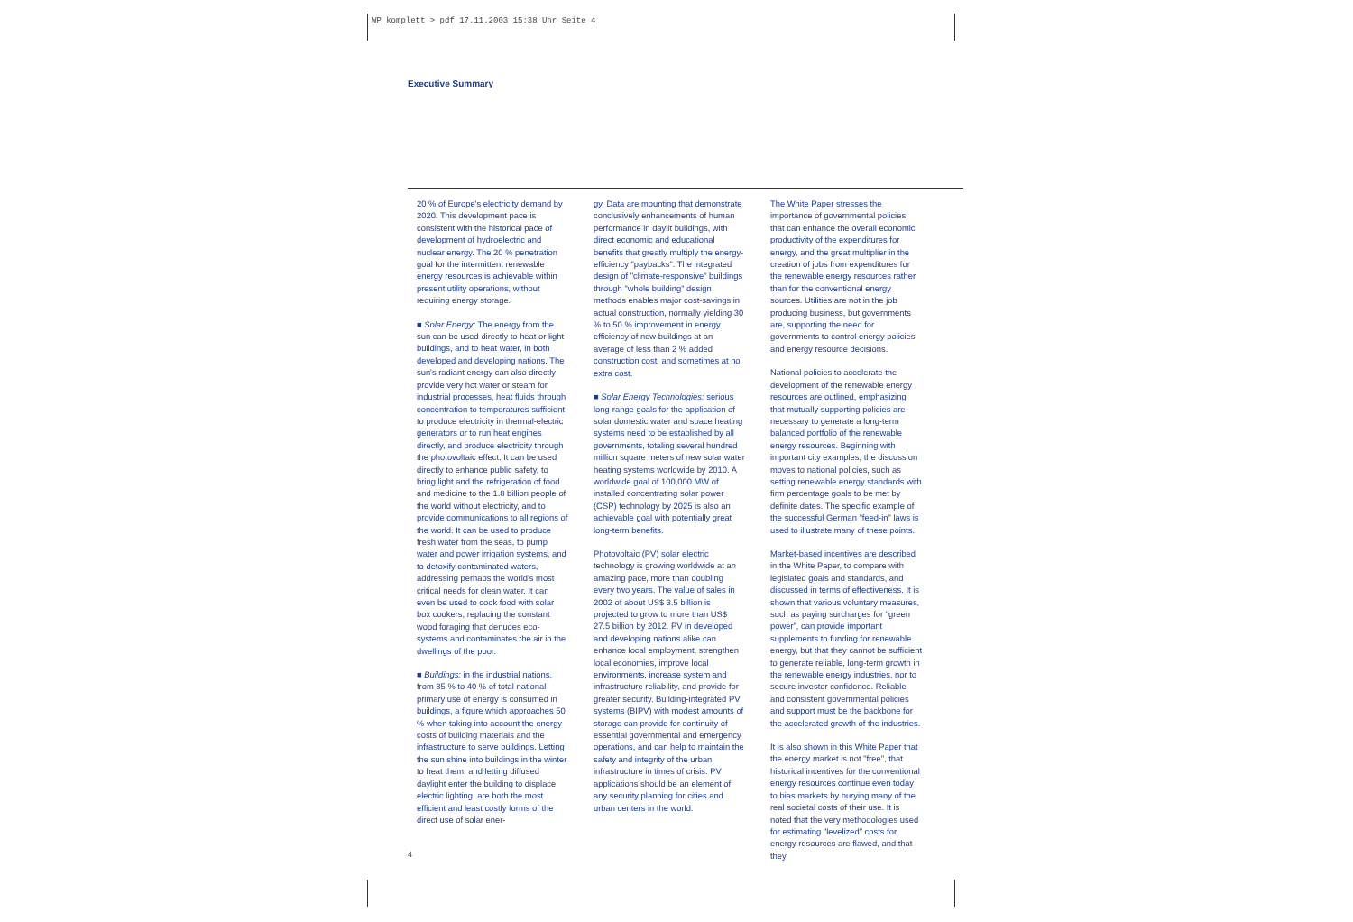WP komplett > pdf 17.11.2003 15:38 Uhr Seite 4
Executive Summary
20 % of Europe's electricity demand by 2020. This development pace is consistent with the historical pace of development of hydroelectric and nuclear energy. The 20 % penetration goal for the intermittent renewable energy resources is achievable within present utility operations, without requiring energy storage.
■ Solar Energy: The energy from the sun can be used directly to heat or light buildings, and to heat water, in both developed and developing nations. The sun's radiant energy can also directly provide very hot water or steam for industrial processes, heat fluids through concentration to temperatures sufficient to produce electricity in thermal-electric generators or to run heat engines directly, and produce electricity through the photovoltaic effect. It can be used directly to enhance public safety, to bring light and the refrigeration of food and medicine to the 1.8 billion people of the world without electricity, and to provide communications to all regions of the world. It can be used to produce fresh water from the seas, to pump water and power irrigation systems, and to detoxify contaminated waters, addressing perhaps the world's most critical needs for clean water. It can even be used to cook food with solar box cookers, replacing the constant wood foraging that denudes eco-systems and contaminates the air in the dwellings of the poor.
■ Buildings: in the industrial nations, from 35 % to 40 % of total national primary use of energy is consumed in buildings, a figure which approaches 50 % when taking into account the energy costs of building materials and the infrastructure to serve buildings. Letting the sun shine into buildings in the winter to heat them, and letting diffused daylight enter the building to displace electric lighting, are both the most efficient and least costly forms of the direct use of solar ener-
gy. Data are mounting that demonstrate conclusively enhancements of human performance in daylit buildings, with direct economic and educational benefits that greatly multiply the energy-efficiency "paybacks". The integrated design of "climate-responsive" buildings through "whole building" design methods enables major cost-savings in actual construction, normally yielding 30 % to 50 % improvement in energy efficiency of new buildings at an average of less than 2 % added construction cost, and sometimes at no extra cost.
■ Solar Energy Technologies: serious long-range goals for the application of solar domestic water and space heating systems need to be established by all governments, totaling several hundred million square meters of new solar water heating systems worldwide by 2010. A worldwide goal of 100,000 MW of installed concentrating solar power (CSP) technology by 2025 is also an achievable goal with potentially great long-term benefits.
Photovoltaic (PV) solar electric technology is growing worldwide at an amazing pace, more than doubling every two years. The value of sales in 2002 of about US$ 3.5 billion is projected to grow to more than US$ 27.5 billion by 2012. PV in developed and developing nations alike can enhance local employment, strengthen local economies, improve local environments, increase system and infrastructure reliability, and provide for greater security. Building-integrated PV systems (BIPV) with modest amounts of storage can provide for continuity of essential governmental and emergency operations, and can help to maintain the safety and integrity of the urban infrastructure in times of crisis. PV applications should be an element of any security planning for cities and urban centers in the world.
The White Paper stresses the importance of governmental policies that can enhance the overall economic productivity of the expenditures for energy, and the great multiplier in the creation of jobs from expenditures for the renewable energy resources rather than for the conventional energy sources. Utilities are not in the job producing business, but governments are, supporting the need for governments to control energy policies and energy resource decisions.
National policies to accelerate the development of the renewable energy resources are outlined, emphasizing that mutually supporting policies are necessary to generate a long-term balanced portfolio of the renewable energy resources. Beginning with important city examples, the discussion moves to national policies, such as setting renewable energy standards with firm percentage goals to be met by definite dates. The specific example of the successful German "feed-in" laws is used to illustrate many of these points.
Market-based incentives are described in the White Paper, to compare with legislated goals and standards, and discussed in terms of effectiveness. It is shown that various voluntary measures, such as paying surcharges for "green power", can provide important supplements to funding for renewable energy, but that they cannot be sufficient to generate reliable, long-term growth in the renewable energy industries, nor to secure investor confidence. Reliable and consistent governmental policies and support must be the backbone for the accelerated growth of the industries.
It is also shown in this White Paper that the energy market is not "free", that historical incentives for the conventional energy resources continue even today to bias markets by burying many of the real societal costs of their use. It is noted that the very methodologies used for estimating "levelized" costs for energy resources are flawed, and that they
4